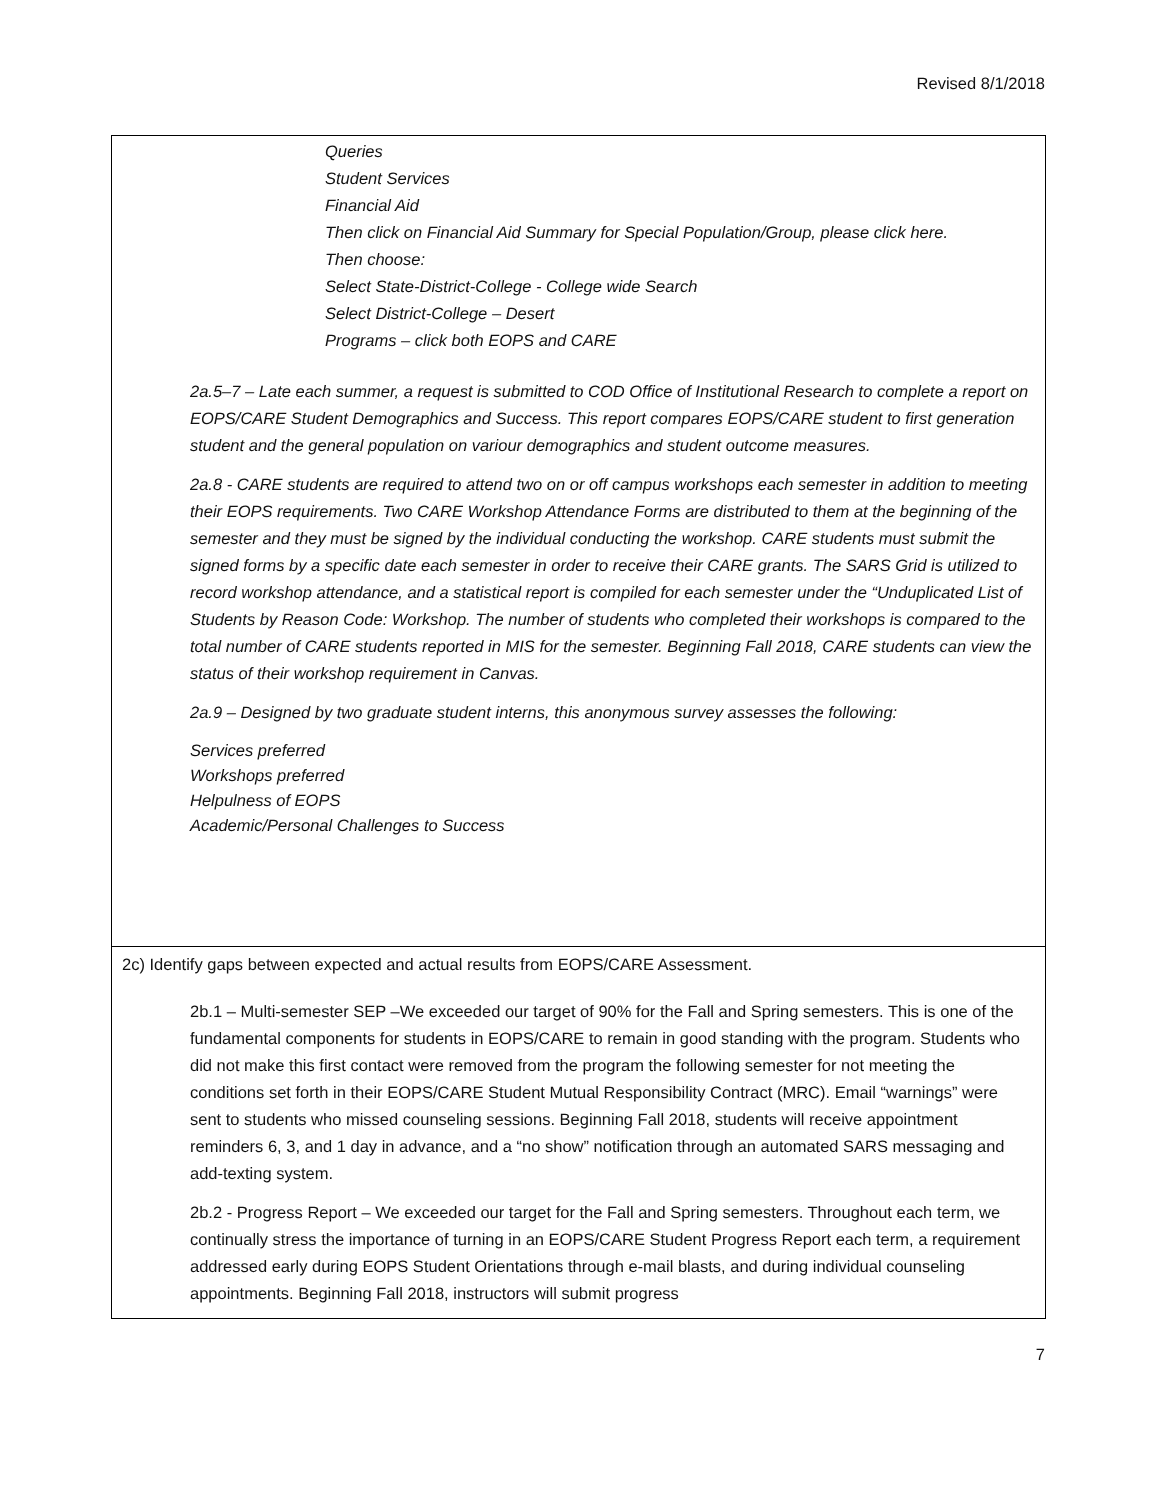Revised 8/1/2018
Queries
Student Services
Financial Aid
Then click on Financial Aid Summary for Special Population/Group, please click here.
Then choose:
Select State-District-College - College wide Search
Select District-College – Desert
Programs – click both EOPS and CARE
2a.5–7 – Late each summer, a request is submitted to COD Office of Institutional Research to complete a report on EOPS/CARE Student Demographics and Success. This report compares EOPS/CARE student to first generation student and the general population on variour demographics and student outcome measures.
2a.8 - CARE students are required to attend two on or off campus workshops each semester in addition to meeting their EOPS requirements. Two CARE Workshop Attendance Forms are distributed to them at the beginning of the semester and they must be signed by the individual conducting the workshop. CARE students must submit the signed forms by a specific date each semester in order to receive their CARE grants. The SARS Grid is utilized to record workshop attendance, and a statistical report is compiled for each semester under the “Unduplicated List of Students by Reason Code: Workshop. The number of students who completed their workshops is compared to the total number of CARE students reported in MIS for the semester. Beginning Fall 2018, CARE students can view the status of their workshop requirement in Canvas.
2a.9 – Designed by two graduate student interns, this anonymous survey assesses the following:
Services preferred
Workshops preferred
Helpulness of EOPS
Academic/Personal Challenges to Success
2c) Identify gaps between expected and actual results from EOPS/CARE Assessment.
2b.1 – Multi-semester SEP –We exceeded our target of 90% for the Fall and Spring semesters. This is one of the fundamental components for students in EOPS/CARE to remain in good standing with the program. Students who did not make this first contact were removed from the program the following semester for not meeting the conditions set forth in their EOPS/CARE Student Mutual Responsibility Contract (MRC). Email “warnings” were sent to students who missed counseling sessions. Beginning Fall 2018, students will receive appointment reminders 6, 3, and 1 day in advance, and a “no show” notification through an automated SARS messaging and add-texting system.
2b.2 - Progress Report – We exceeded our target for the Fall and Spring semesters. Throughout each term, we continually stress the importance of turning in an EOPS/CARE Student Progress Report each term, a requirement addressed early during EOPS Student Orientations through e-mail blasts, and during individual counseling appointments. Beginning Fall 2018, instructors will submit progress
7